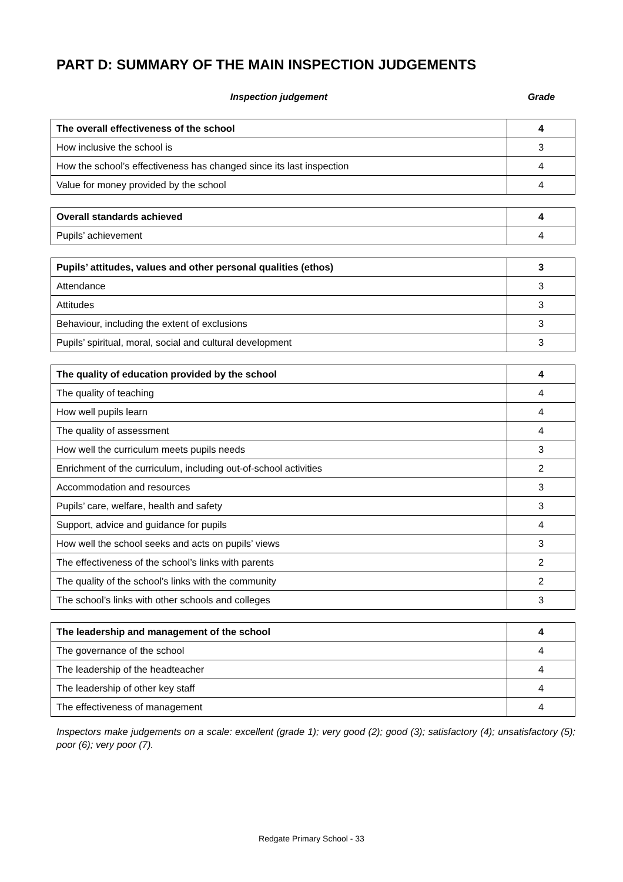PART D: SUMMARY OF THE MAIN INSPECTION JUDGEMENTS
Inspection judgement Grade
| The overall effectiveness of the school | 4 |
| How inclusive the school is | 3 |
| How the school’s effectiveness has changed since its last inspection | 4 |
| Value for money provided by the school | 4 |
| Overall standards achieved | 4 |
| Pupils’ achievement | 4 |
| Pupils’ attitudes, values and other personal qualities (ethos) | 3 |
| Attendance | 3 |
| Attitudes | 3 |
| Behaviour, including the extent of exclusions | 3 |
| Pupils’ spiritual, moral, social and cultural development | 3 |
| The quality of education provided by the school | 4 |
| The quality of teaching | 4 |
| How well pupils learn | 4 |
| The quality of assessment | 4 |
| How well the curriculum meets pupils needs | 3 |
| Enrichment of the curriculum, including out-of-school activities | 2 |
| Accommodation and resources | 3 |
| Pupils’ care, welfare, health and safety | 3 |
| Support, advice and guidance for pupils | 4 |
| How well the school seeks and acts on pupils’ views | 3 |
| The effectiveness of the school’s links with parents | 2 |
| The quality of the school’s links with the community | 2 |
| The school’s links with other schools and colleges | 3 |
| The leadership and management of the school | 4 |
| The governance of the school | 4 |
| The leadership of the headteacher | 4 |
| The leadership of other key staff | 4 |
| The effectiveness of management | 4 |
Inspectors make judgements on a scale: excellent (grade 1); very good (2); good (3); satisfactory (4); unsatisfactory (5); poor (6); very poor (7).
Redgate Primary School - 33